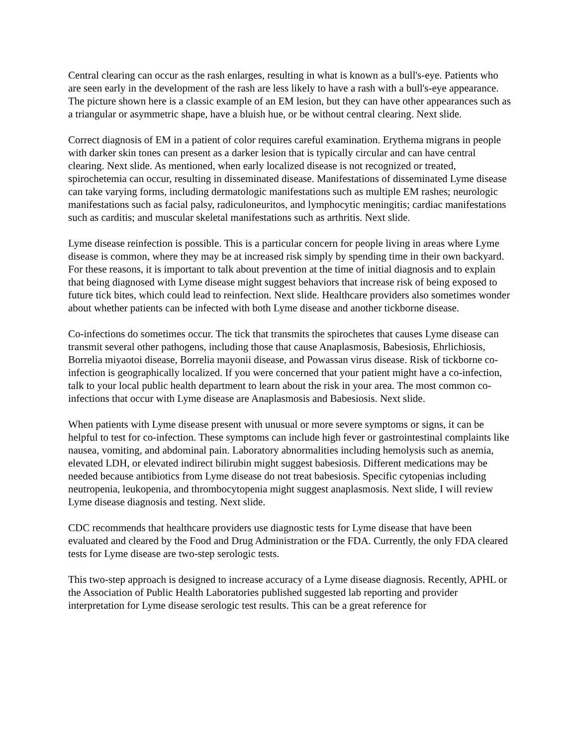Central clearing can occur as the rash enlarges, resulting in what is known as a bull's-eye. Patients who are seen early in the development of the rash are less likely to have a rash with a bull's-eye appearance. The picture shown here is a classic example of an EM lesion, but they can have other appearances such as a triangular or asymmetric shape, have a bluish hue, or be without central clearing. Next slide.
Correct diagnosis of EM in a patient of color requires careful examination. Erythema migrans in people with darker skin tones can present as a darker lesion that is typically circular and can have central clearing. Next slide. As mentioned, when early localized disease is not recognized or treated, spirochetemia can occur, resulting in disseminated disease. Manifestations of disseminated Lyme disease can take varying forms, including dermatologic manifestations such as multiple EM rashes; neurologic manifestations such as facial palsy, radiculoneuritos, and lymphocytic meningitis; cardiac manifestations such as carditis; and muscular skeletal manifestations such as arthritis. Next slide.
Lyme disease reinfection is possible. This is a particular concern for people living in areas where Lyme disease is common, where they may be at increased risk simply by spending time in their own backyard. For these reasons, it is important to talk about prevention at the time of initial diagnosis and to explain that being diagnosed with Lyme disease might suggest behaviors that increase risk of being exposed to future tick bites, which could lead to reinfection. Next slide. Healthcare providers also sometimes wonder about whether patients can be infected with both Lyme disease and another tickborne disease.
Co-infections do sometimes occur. The tick that transmits the spirochetes that causes Lyme disease can transmit several other pathogens, including those that cause Anaplasmosis, Babesiosis, Ehrlichiosis, Borrelia miyaotoi disease, Borrelia mayonii disease, and Powassan virus disease. Risk of tickborne co-infection is geographically localized. If you were concerned that your patient might have a co-infection, talk to your local public health department to learn about the risk in your area. The most common co-infections that occur with Lyme disease are Anaplasmosis and Babesiosis. Next slide.
When patients with Lyme disease present with unusual or more severe symptoms or signs, it can be helpful to test for co-infection. These symptoms can include high fever or gastrointestinal complaints like nausea, vomiting, and abdominal pain. Laboratory abnormalities including hemolysis such as anemia, elevated LDH, or elevated indirect bilirubin might suggest babesiosis. Different medications may be needed because antibiotics from Lyme disease do not treat babesiosis. Specific cytopenias including neutropenia, leukopenia, and thrombocytopenia might suggest anaplasmosis. Next slide, I will review Lyme disease diagnosis and testing. Next slide.
CDC recommends that healthcare providers use diagnostic tests for Lyme disease that have been evaluated and cleared by the Food and Drug Administration or the FDA. Currently, the only FDA cleared tests for Lyme disease are two-step serologic tests.
This two-step approach is designed to increase accuracy of a Lyme disease diagnosis. Recently, APHL or the Association of Public Health Laboratories published suggested lab reporting and provider interpretation for Lyme disease serologic test results. This can be a great reference for